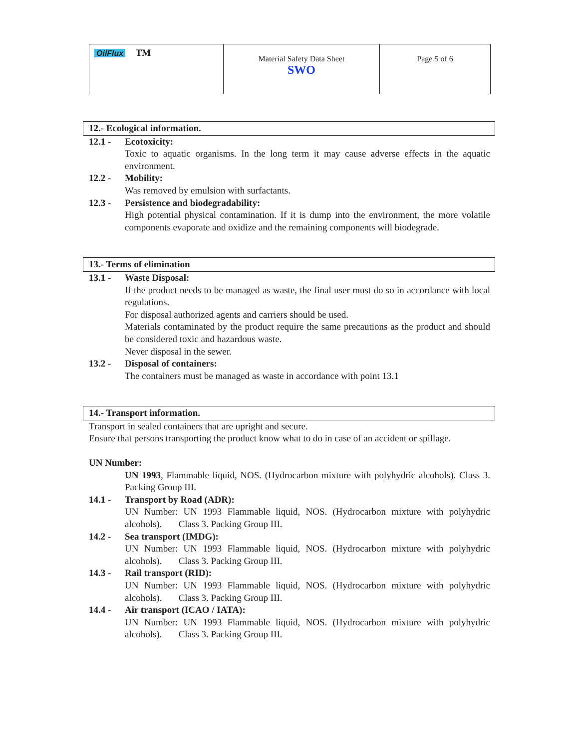| OilFlux TM | Material Safety Data Sheet SWO | Page 5 of 6 |
12.- Ecological information.
12.1 - Ecotoxicity:
Toxic to aquatic organisms. In the long term it may cause adverse effects in the aquatic environment.
12.2 - Mobility:
Was removed by emulsion with surfactants.
12.3 - Persistence and biodegradability:
High potential physical contamination. If it is dump into the environment, the more volatile components evaporate and oxidize and the remaining components will biodegrade.
13.- Terms of elimination
13.1 - Waste Disposal:
If the product needs to be managed as waste, the final user must do so in accordance with local regulations.
For disposal authorized agents and carriers should be used.
Materials contaminated by the product require the same precautions as the product and should be considered toxic and hazardous waste.
Never disposal in the sewer.
13.2 - Disposal of containers:
The containers must be managed as waste in accordance with point 13.1
14.- Transport information.
Transport in sealed containers that are upright and secure.
Ensure that persons transporting the product know what to do in case of an accident or spillage.
UN Number:
UN 1993, Flammable liquid, NOS. (Hydrocarbon mixture with polyhydric alcohols). Class 3. Packing Group III.
14.1 - Transport by Road (ADR):
UN Number: UN 1993 Flammable liquid, NOS. (Hydrocarbon mixture with polyhydric alcohols). Class 3. Packing Group III.
14.2 - Sea transport (IMDG):
UN Number: UN 1993 Flammable liquid, NOS. (Hydrocarbon mixture with polyhydric alcohols). Class 3. Packing Group III.
14.3 - Rail transport (RID):
UN Number: UN 1993 Flammable liquid, NOS. (Hydrocarbon mixture with polyhydric alcohols). Class 3. Packing Group III.
14.4 - Air transport (ICAO / IATA):
UN Number: UN 1993 Flammable liquid, NOS. (Hydrocarbon mixture with polyhydric alcohols). Class 3. Packing Group III.